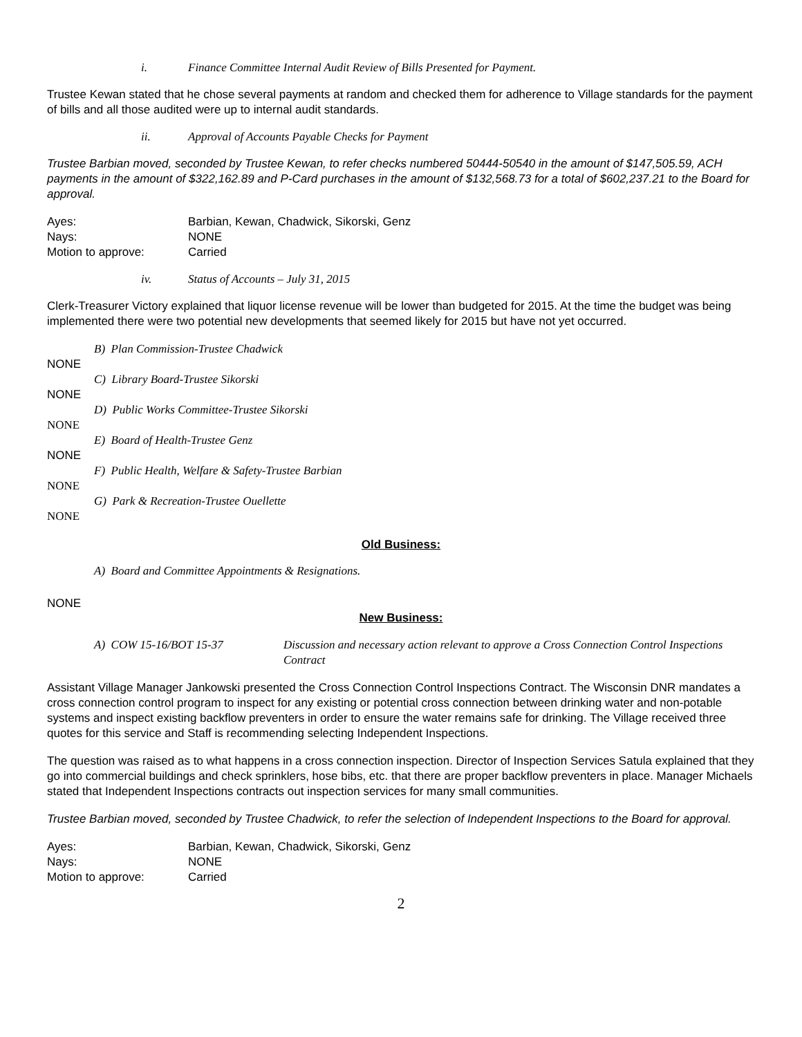i. Finance Committee Internal Audit Review of Bills Presented for Payment.
Trustee Kewan stated that he chose several payments at random and checked them for adherence to Village standards for the payment of bills and all those audited were up to internal audit standards.
ii. Approval of Accounts Payable Checks for Payment
Trustee Barbian moved, seconded by Trustee Kewan, to refer checks numbered 50444-50540 in the amount of $147,505.59, ACH payments in the amount of $322,162.89 and P-Card purchases in the amount of $132,568.73 for a total of $602,237.21 to the Board for approval.
Ayes: Barbian, Kewan, Chadwick, Sikorski, Genz Nays: NONE Motion to approve: Carried
iv. Status of Accounts – July 31, 2015
Clerk-Treasurer Victory explained that liquor license revenue will be lower than budgeted for 2015. At the time the budget was being implemented there were two potential new developments that seemed likely for 2015 but have not yet occurred.
B) Plan Commission-Trustee Chadwick
NONE
C) Library Board-Trustee Sikorski
NONE
D) Public Works Committee-Trustee Sikorski
NONE
E) Board of Health-Trustee Genz
NONE
F) Public Health, Welfare & Safety-Trustee Barbian
NONE
G) Park & Recreation-Trustee Ouellette
NONE
Old Business:
A) Board and Committee Appointments & Resignations.
NONE
New Business:
A) COW 15-16/BOT 15-37 Discussion and necessary action relevant to approve a Cross Connection Control Inspections Contract
Assistant Village Manager Jankowski presented the Cross Connection Control Inspections Contract. The Wisconsin DNR mandates a cross connection control program to inspect for any existing or potential cross connection between drinking water and non-potable systems and inspect existing backflow preventers in order to ensure the water remains safe for drinking. The Village received three quotes for this service and Staff is recommending selecting Independent Inspections.
The question was raised as to what happens in a cross connection inspection. Director of Inspection Services Satula explained that they go into commercial buildings and check sprinklers, hose bibs, etc. that there are proper backflow preventers in place. Manager Michaels stated that Independent Inspections contracts out inspection services for many small communities.
Trustee Barbian moved, seconded by Trustee Chadwick, to refer the selection of Independent Inspections to the Board for approval.
Ayes: Barbian, Kewan, Chadwick, Sikorski, Genz Nays: NONE Motion to approve: Carried
2